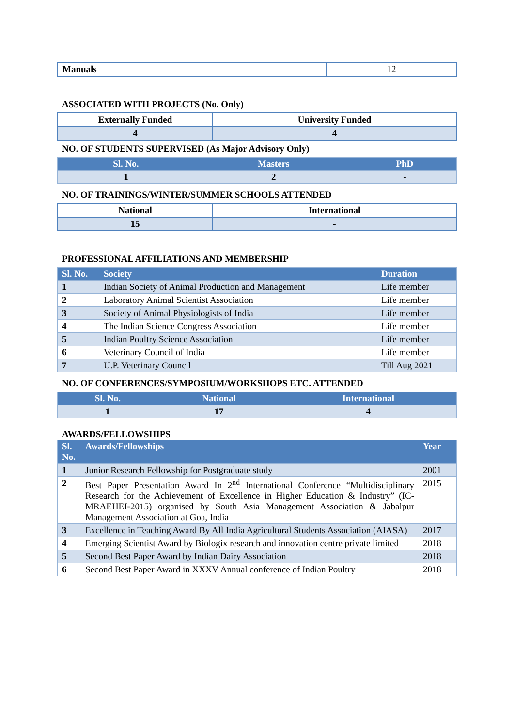| Manuals | 12 |
ASSOCIATED WITH PROJECTS (No. Only)
| Externally Funded | University Funded |
| --- | --- |
| 4 | 4 |
NO. OF STUDENTS SUPERVISED (As Major Advisory Only)
| Sl. No. | Masters | PhD |
| --- | --- | --- |
| 1 | 2 | - |
NO. OF TRAININGS/WINTER/SUMMER SCHOOLS ATTENDED
| National | International |
| --- | --- |
| 15 | - |
PROFESSIONAL AFFILIATIONS AND MEMBERSHIP
| Sl. No. | Society | Duration |
| --- | --- | --- |
| 1 | Indian Society of Animal Production and Management | Life member |
| 2 | Laboratory Animal Scientist Association | Life member |
| 3 | Society of Animal Physiologists of India | Life member |
| 4 | The Indian Science Congress Association | Life member |
| 5 | Indian Poultry Science Association | Life member |
| 6 | Veterinary Council of India | Life member |
| 7 | U.P. Veterinary Council | Till Aug 2021 |
NO. OF CONFERENCES/SYMPOSIUM/WORKSHOPS ETC. ATTENDED
| Sl. No. | National | International |
| --- | --- | --- |
| 1 | 17 | 4 |
AWARDS/FELLOWSHIPS
| Sl. No. | Awards/Fellowships | Year |
| --- | --- | --- |
| 1 | Junior Research Fellowship for Postgraduate study | 2001 |
| 2 | Best Paper Presentation Award In 2<sup>nd</sup> International Conference “Multidisciplinary Research for the Achievement of Excellence in Higher Education & Industry” (IC-MRAEHEI-2015) organised by South Asia Management Association & Jabalpur Management Association at Goa, India | 2015 |
| 3 | Excellence in Teaching Award By All India Agricultural Students Association (AIASA) | 2017 |
| 4 | Emerging Scientist Award by Biologix research and innovation centre private limited | 2018 |
| 5 | Second Best Paper Award by Indian Dairy Association | 2018 |
| 6 | Second Best Paper Award in XXXV Annual conference of Indian Poultry | 2018 |